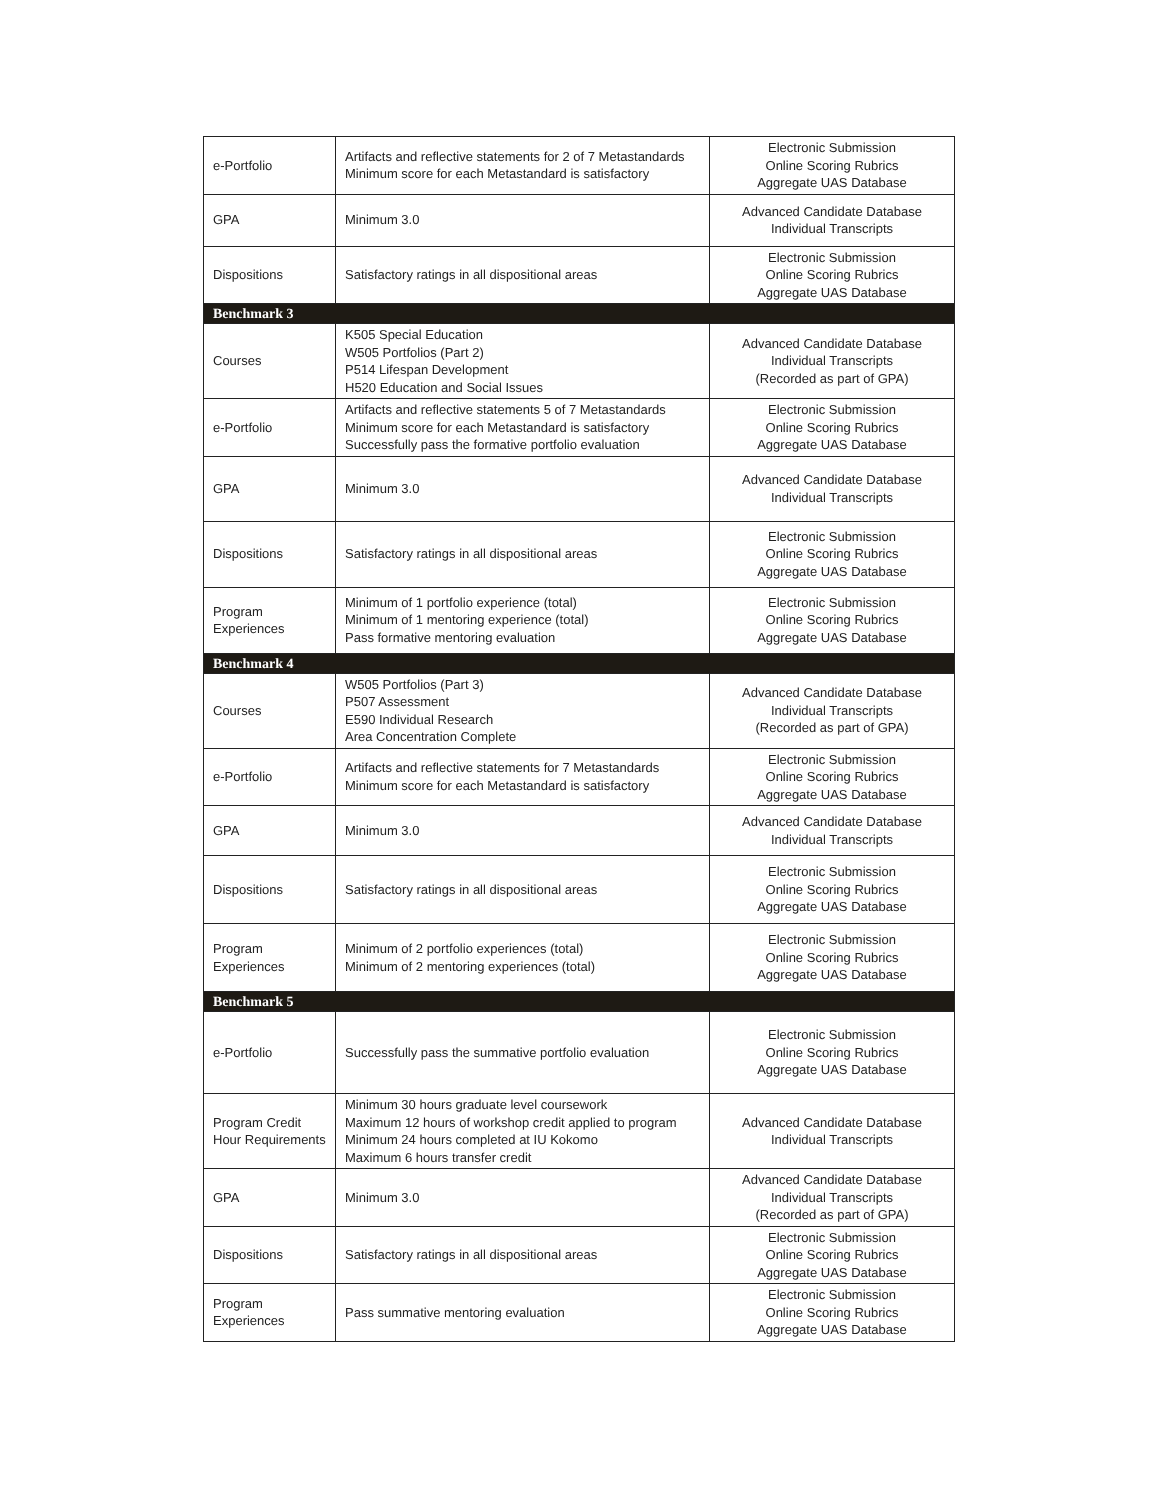| e-Portfolio | Artifacts and reflective statements for 2 of 7 Metastandards Minimum score for each Metastandard is satisfactory | Electronic Submission Online Scoring Rubrics Aggregate UAS Database |
| GPA | Minimum 3.0 | Advanced Candidate Database Individual Transcripts |
| Dispositions | Satisfactory ratings in all dispositional areas | Electronic Submission Online Scoring Rubrics Aggregate UAS Database |
| Benchmark 3 | | |
| Courses | K505 Special Education W505 Portfolios (Part 2) P514 Lifespan Development H520 Education and Social Issues | Advanced Candidate Database Individual Transcripts (Recorded as part of GPA) |
| e-Portfolio | Artifacts and reflective statements 5 of 7 Metastandards Minimum score for each Metastandard is satisfactory Successfully pass the formative portfolio evaluation | Electronic Submission Online Scoring Rubrics Aggregate UAS Database |
| GPA | Minimum 3.0 | Advanced Candidate Database Individual Transcripts |
| Dispositions | Satisfactory ratings in all dispositional areas | Electronic Submission Online Scoring Rubrics Aggregate UAS Database |
| Program Experiences | Minimum of 1 portfolio experience (total) Minimum of 1 mentoring experience (total) Pass formative mentoring evaluation | Electronic Submission Online Scoring Rubrics Aggregate UAS Database |
| Benchmark 4 | | |
| Courses | W505 Portfolios (Part 3) P507 Assessment E590 Individual Research Area Concentration Complete | Advanced Candidate Database Individual Transcripts (Recorded as part of GPA) |
| e-Portfolio | Artifacts and reflective statements for 7 Metastandards Minimum score for each Metastandard is satisfactory | Electronic Submission Online Scoring Rubrics Aggregate UAS Database |
| GPA | Minimum 3.0 | Advanced Candidate Database Individual Transcripts |
| Dispositions | Satisfactory ratings in all dispositional areas | Electronic Submission Online Scoring Rubrics Aggregate UAS Database |
| Program Experiences | Minimum of 2 portfolio experiences (total) Minimum of 2 mentoring experiences (total) | Electronic Submission Online Scoring Rubrics Aggregate UAS Database |
| Benchmark 5 | | |
| e-Portfolio | Successfully pass the summative portfolio evaluation | Electronic Submission Online Scoring Rubrics Aggregate UAS Database |
| Program Credit Hour Requirements | Minimum 30 hours graduate level coursework Maximum 12 hours of workshop credit applied to program Minimum 24 hours completed at IU Kokomo Maximum 6 hours transfer credit | Advanced Candidate Database Individual Transcripts |
| GPA | Minimum 3.0 | Advanced Candidate Database Individual Transcripts (Recorded as part of GPA) |
| Dispositions | Satisfactory ratings in all dispositional areas | Electronic Submission Online Scoring Rubrics Aggregate UAS Database |
| Program Experiences | Pass summative mentoring evaluation | Electronic Submission Online Scoring Rubrics Aggregate UAS Database |